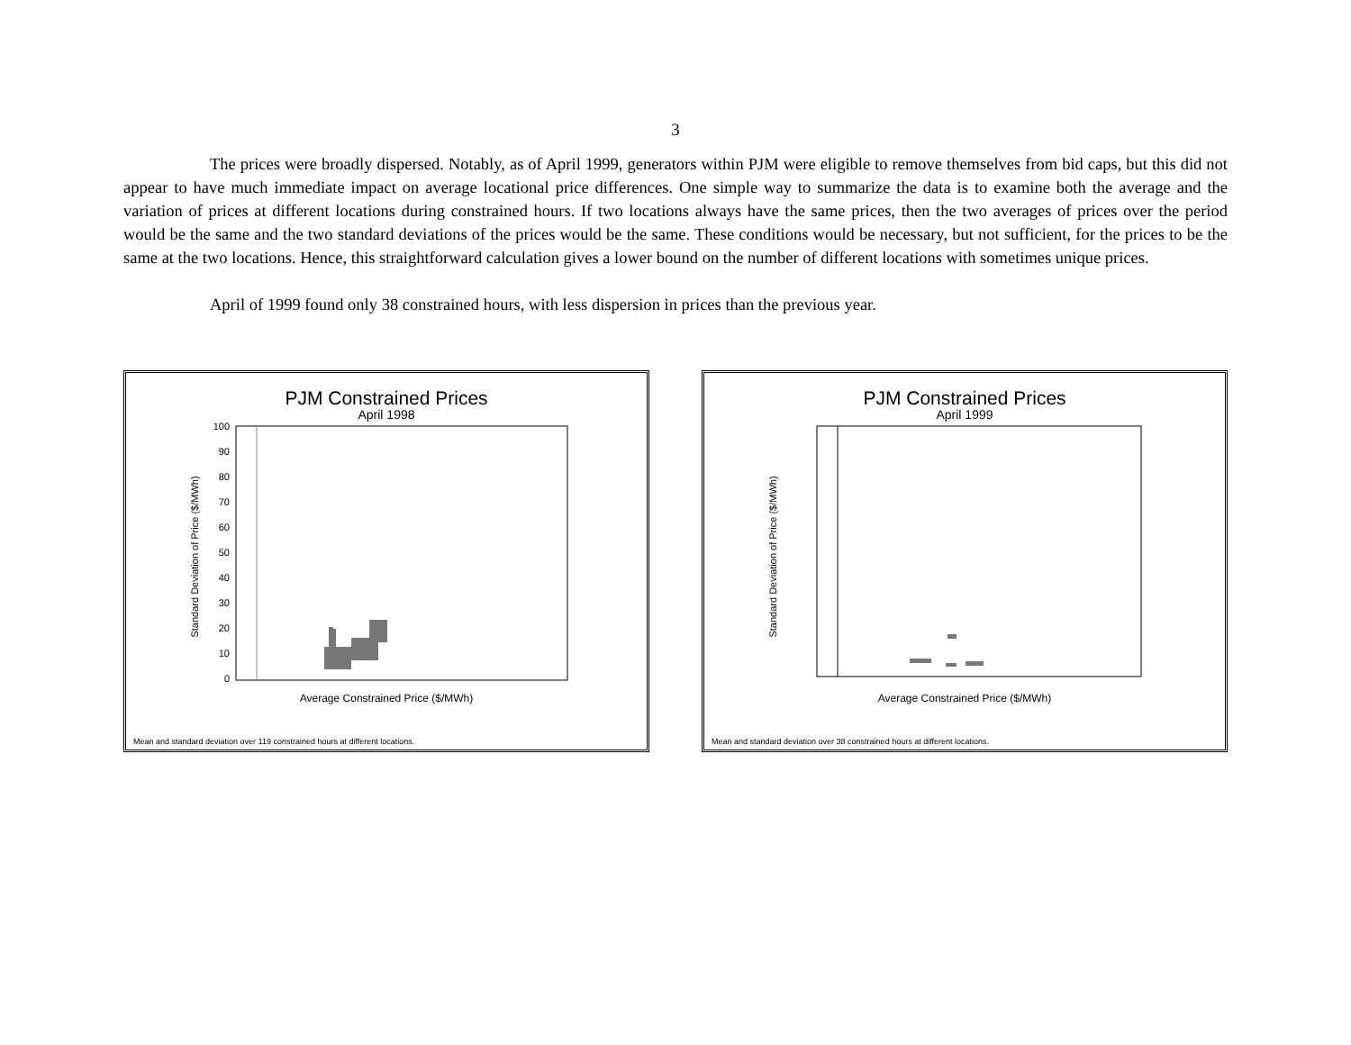3
The prices were broadly dispersed. Notably, as of April 1999, generators within PJM were eligible to remove themselves from bid caps, but this did not appear to have much immediate impact on average locational price differences. One simple way to summarize the data is to examine both the average and the variation of prices at different locations during constrained hours. If two locations always have the same prices, then the two averages of prices over the period would be the same and the two standard deviations of the prices would be the same. These conditions would be necessary, but not sufficient, for the prices to be the same at the two locations. Hence, this straightforward calculation gives a lower bound on the number of different locations with sometimes unique prices.
April of 1999 found only 38 constrained hours, with less dispersion in prices than the previous year.
PJM Constrained Prices
April 1998
Standard Deviation of Price ($/MWh)
100
90
80
70
60
50
40
30
20
10
0
Average Constrained Price ($/MWh)
Mean and standard deviation over 119 constrained hours at different locations.
PJM Constrained Prices
April 1999
Standard Deviation of Price ($/MWh)
Average Constrained Price ($/MWh)
Mean and standard deviation over 38 constrained hours at different locations.